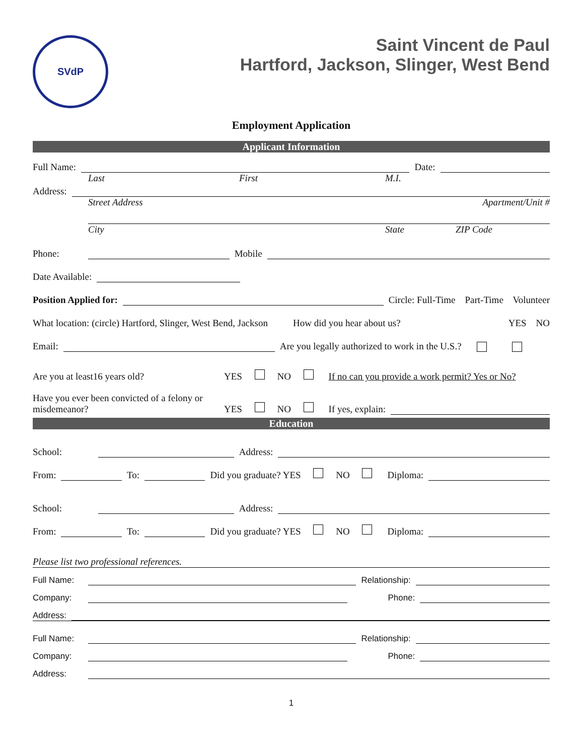SVdP
Saint Vincent de Paul
Hartford, Jackson, Slinger, West Bend
Employment Application
Applicant Information
Full Name: Date:
Last First M.I.
Address:
Street Address Apartment/Unit #
City State ZIP Code
Phone: Mobile
Date Available:
Position Applied for: Circle: Full-Time Part-Time Volunteer
What location: (circle) Hartford, Slinger, West Bend, Jackson How did you hear about us? YES NO
Email: Are you legally authorized to work in the U.S.?
Are you at least16 years old? YES NO If no can you provide a work permit? Yes or No?
Have you ever been convicted of a felony or misdemeanor? YES NO If yes, explain:
Education
School: Address:
From: To: Did you graduate? YES NO Diploma:
School: Address:
From: To: Did you graduate? YES NO Diploma:
Please list two professional references.
Full Name: Relationship:
Company: Phone:
Address:
Full Name: Relationship:
Company: Phone:
Address:
1